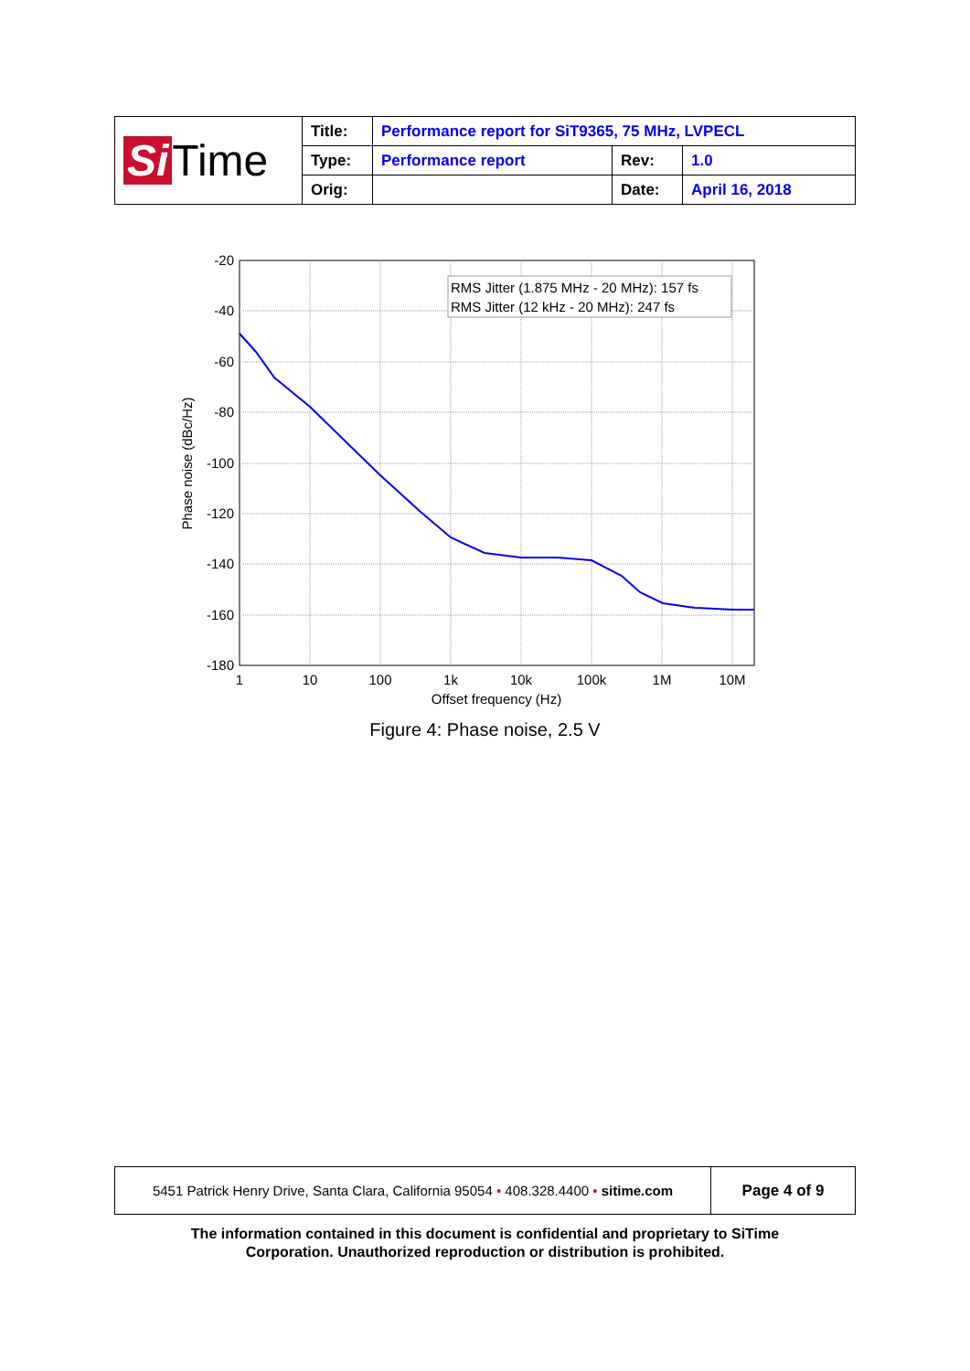| Si Time | Title: | Performance report for SiT9365, 75 MHz, LVPECL | | |
| | Type: | Performance report | Rev: | 1.0 |
| | Orig: | | Date: | April 16, 2018 |
RMS Jitter (1.875 MHz - 20 MHz): 157 fs
RMS Jitter (12 kHz - 20 MHz): 247 fs
-20
-40
-60
-80
-100
-120
-140
-160
-180
1
10
100
1k
10k
100k
1M
10M
Offset frequency (Hz)
Phase noise (dBc/Hz)
Figure 4: Phase noise, 2.5 V
| 5451 Patrick Henry Drive, Santa Clara, California 95054 • 408.328.4400 • sitime.com | Page 4 of 9 |
The information contained in this document is confidential and proprietary to SiTime
Corporation. Unauthorized reproduction or distribution is prohibited.